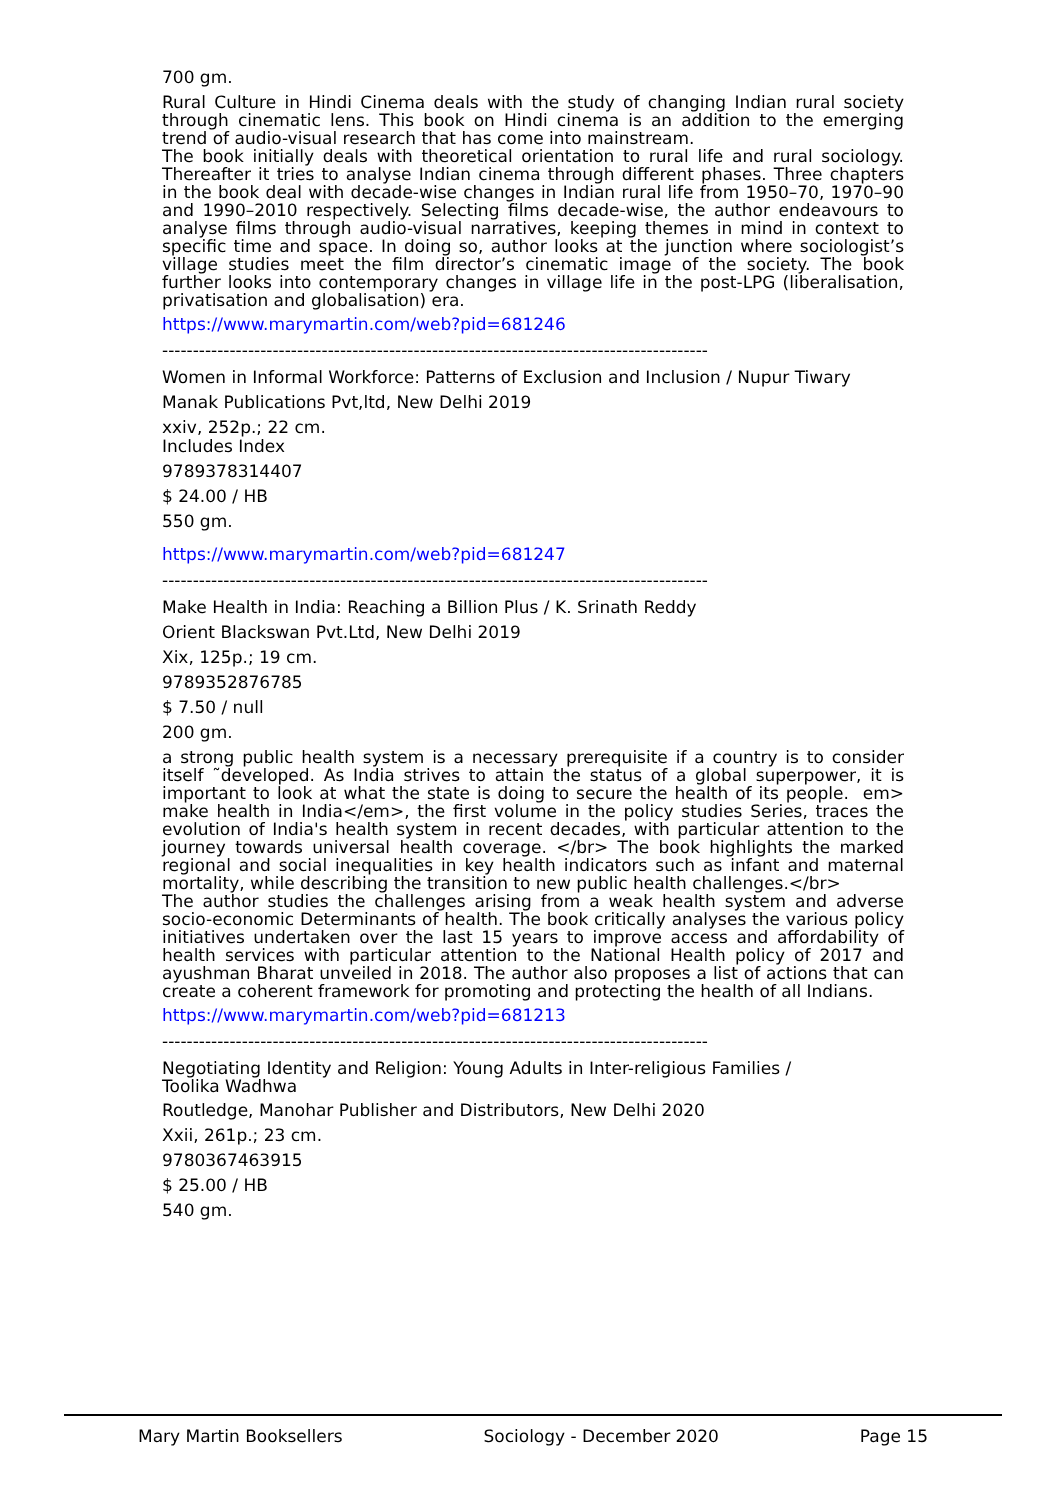700 gm.
Rural Culture in Hindi Cinema deals with the study of changing Indian rural society through cinematic lens. This book on Hindi cinema is an addition to the emerging trend of audio-visual research that has come into mainstream.
The book initially deals with theoretical orientation to rural life and rural sociology. Thereafter it tries to analyse Indian cinema through different phases. Three chapters in the book deal with decade-wise changes in Indian rural life from 1950–70, 1970–90 and 1990–2010 respectively. Selecting films decade-wise, the author endeavours to analyse films through audio-visual narratives, keeping themes in mind in context to specific time and space. In doing so, author looks at the junction where sociologist’s village studies meet the film director’s cinematic image of the society. The book further looks into contemporary changes in village life in the post-LPG (liberalisation, privatisation and globalisation) era.
https://www.marymartin.com/web?pid=681246
-----------------------------------------------------------------------------------------
Women in Informal Workforce: Patterns of Exclusion and Inclusion / Nupur Tiwary
Manak Publications Pvt,ltd, New Delhi 2019
xxiv, 252p.; 22 cm.
Includes Index
9789378314407
$ 24.00 / HB
550 gm.
https://www.marymartin.com/web?pid=681247
-----------------------------------------------------------------------------------------
Make Health in India: Reaching a Billion Plus / K. Srinath Reddy
Orient Blackswan Pvt.Ltd, New Delhi 2019
Xix, 125p.; 19 cm.
9789352876785
$ 7.50 / null
200 gm.
a strong public health system is a necessary prerequisite if a country is to consider itself ˜developed. As India strives to attain the status of a global superpower, it is important to look at what the state is doing to secure the health of its people. em> make health in India</em>, the first volume in the policy studies Series, traces the evolution of India's health system in recent decades, with particular attention to the journey towards universal health coverage. </br> The book highlights the marked regional and social inequalities in key health indicators such as infant and maternal mortality, while describing the transition to new public health challenges.</br>
The author studies the challenges arising from a weak health system and adverse socio-economic Determinants of health. The book critically analyses the various policy initiatives undertaken over the last 15 years to improve access and affordability of health services with particular attention to the National Health policy of 2017 and ayushman Bharat unveiled in 2018. The author also proposes a list of actions that can create a coherent framework for promoting and protecting the health of all Indians.
https://www.marymartin.com/web?pid=681213
-----------------------------------------------------------------------------------------
Negotiating Identity and Religion: Young Adults in Inter-religious Families /
Toolika Wadhwa
Routledge, Manohar Publisher and Distributors, New Delhi 2020
Xxii, 261p.; 23 cm.
9780367463915
$ 25.00 / HB
540 gm.
Mary Martin Booksellers Sociology - December 2020 Page 15